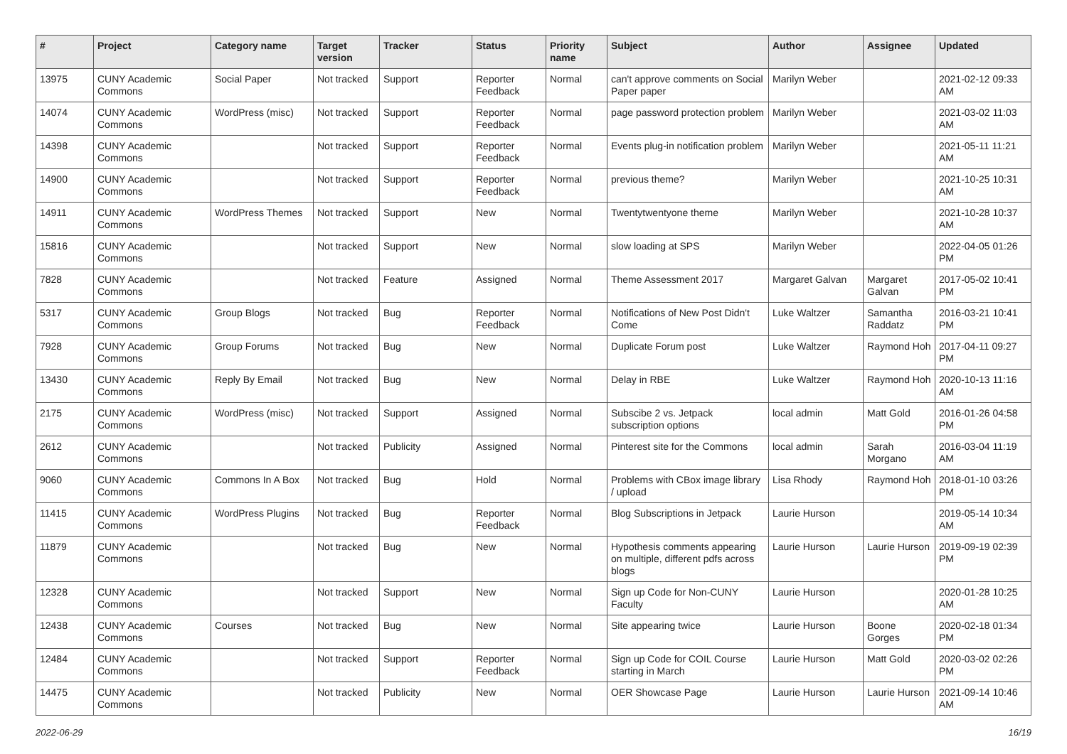| # | Project | Category name | Target version | Tracker | Status | Priority name | Subject | Author | Assignee | Updated |
| --- | --- | --- | --- | --- | --- | --- | --- | --- | --- | --- |
| 13975 | CUNY Academic Commons | Social Paper | Not tracked | Support | Reporter Feedback | Normal | can't approve comments on Social Paper paper | Marilyn Weber | | 2021-02-12 09:33 AM |
| 14074 | CUNY Academic Commons | WordPress (misc) | Not tracked | Support | Reporter Feedback | Normal | page password protection problem | Marilyn Weber | | 2021-03-02 11:03 AM |
| 14398 | CUNY Academic Commons | | Not tracked | Support | Reporter Feedback | Normal | Events plug-in notification problem | Marilyn Weber | | 2021-05-11 11:21 AM |
| 14900 | CUNY Academic Commons | | Not tracked | Support | Reporter Feedback | Normal | previous theme? | Marilyn Weber | | 2021-10-25 10:31 AM |
| 14911 | CUNY Academic Commons | WordPress Themes | Not tracked | Support | New | Normal | Twentytwentyone theme | Marilyn Weber | | 2021-10-28 10:37 AM |
| 15816 | CUNY Academic Commons | | Not tracked | Support | New | Normal | slow loading at SPS | Marilyn Weber | | 2022-04-05 01:26 PM |
| 7828 | CUNY Academic Commons | | Not tracked | Feature | Assigned | Normal | Theme Assessment 2017 | Margaret Galvan | Margaret Galvan | 2017-05-02 10:41 PM |
| 5317 | CUNY Academic Commons | Group Blogs | Not tracked | Bug | Reporter Feedback | Normal | Notifications of New Post Didn't Come | Luke Waltzer | Samantha Raddatz | 2016-03-21 10:41 PM |
| 7928 | CUNY Academic Commons | Group Forums | Not tracked | Bug | New | Normal | Duplicate Forum post | Luke Waltzer | Raymond Hoh | 2017-04-11 09:27 PM |
| 13430 | CUNY Academic Commons | Reply By Email | Not tracked | Bug | New | Normal | Delay in RBE | Luke Waltzer | Raymond Hoh | 2020-10-13 11:16 AM |
| 2175 | CUNY Academic Commons | WordPress (misc) | Not tracked | Support | Assigned | Normal | Subscibe 2 vs. Jetpack subscription options | local admin | Matt Gold | 2016-01-26 04:58 PM |
| 2612 | CUNY Academic Commons | | Not tracked | Publicity | Assigned | Normal | Pinterest site for the Commons | local admin | Sarah Morgano | 2016-03-04 11:19 AM |
| 9060 | CUNY Academic Commons | Commons In A Box | Not tracked | Bug | Hold | Normal | Problems with CBox image library / upload | Lisa Rhody | Raymond Hoh | 2018-01-10 03:26 PM |
| 11415 | CUNY Academic Commons | WordPress Plugins | Not tracked | Bug | Reporter Feedback | Normal | Blog Subscriptions in Jetpack | Laurie Hurson | | 2019-05-14 10:34 AM |
| 11879 | CUNY Academic Commons | | Not tracked | Bug | New | Normal | Hypothesis comments appearing on multiple, different pdfs across blogs | Laurie Hurson | Laurie Hurson | 2019-09-19 02:39 PM |
| 12328 | CUNY Academic Commons | | Not tracked | Support | New | Normal | Sign up Code for Non-CUNY Faculty | Laurie Hurson | | 2020-01-28 10:25 AM |
| 12438 | CUNY Academic Commons | Courses | Not tracked | Bug | New | Normal | Site appearing twice | Laurie Hurson | Boone Gorges | 2020-02-18 01:34 PM |
| 12484 | CUNY Academic Commons | | Not tracked | Support | Reporter Feedback | Normal | Sign up Code for COIL Course starting in March | Laurie Hurson | Matt Gold | 2020-03-02 02:26 PM |
| 14475 | CUNY Academic Commons | | Not tracked | Publicity | New | Normal | OER Showcase Page | Laurie Hurson | Laurie Hurson | 2021-09-14 10:46 AM |
2022-06-29 16/19